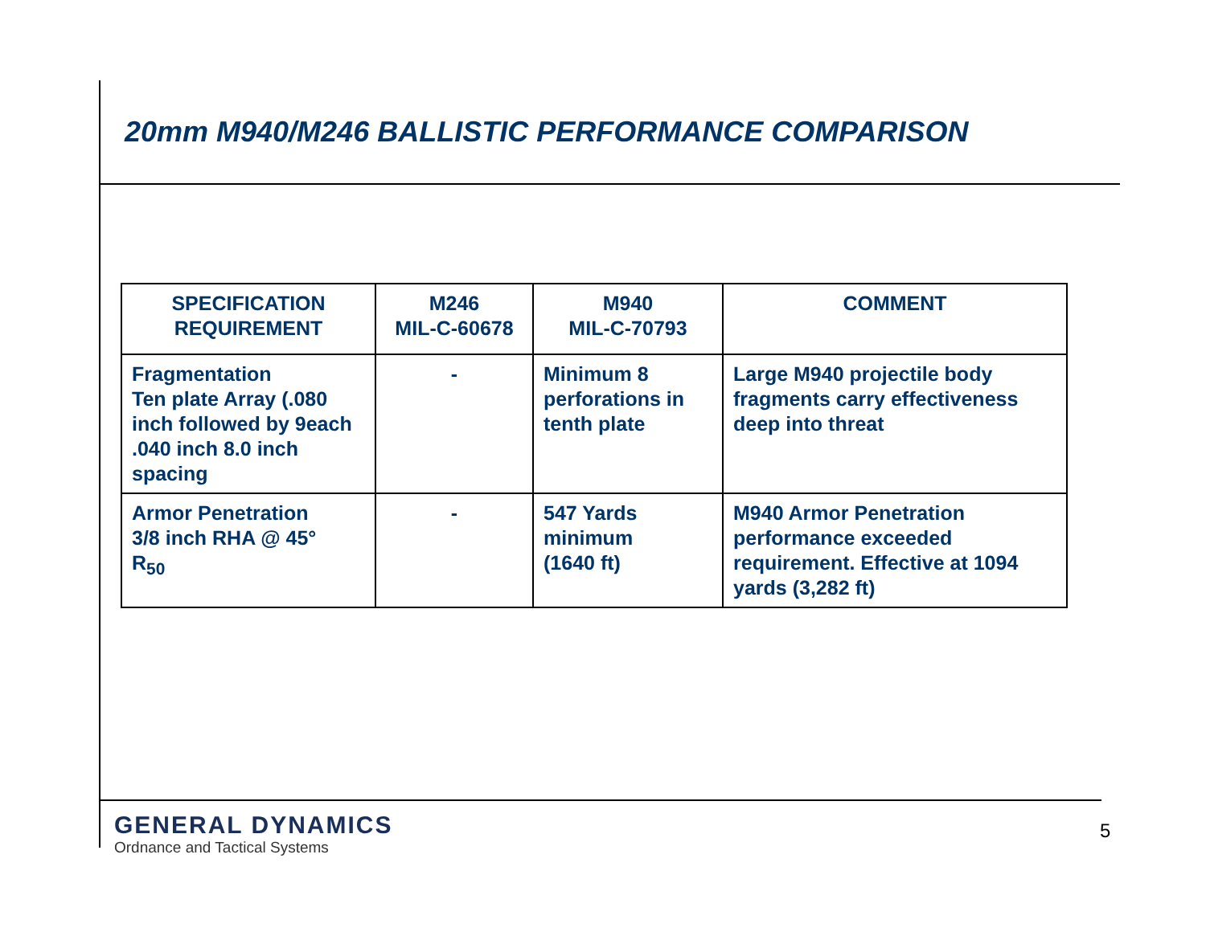20mm M940/M246 BALLISTIC PERFORMANCE COMPARISON
| SPECIFICATION REQUIREMENT | M246 MIL-C-60678 | M940 MIL-C-70793 | COMMENT |
| --- | --- | --- | --- |
| Fragmentation Ten plate Array (.080 inch followed by 9each .040 inch 8.0 inch spacing | - | Minimum 8 perforations in tenth plate | Large M940 projectile body fragments carry effectiveness deep into threat |
| Armor Penetration 3/8 inch RHA @ 45° R<sub>50</sub> | - | 547 Yards minimum (1640 ft) | M940 Armor Penetration performance exceeded requirement. Effective at 1094 yards (3,282 ft) |
GENERAL DYNAMICS
Ordnance and Tactical Systems
5